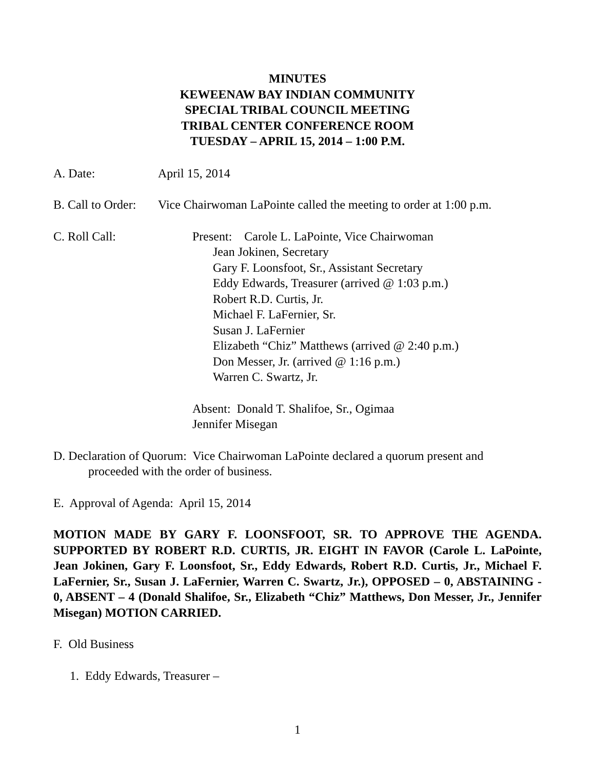MINUTES
KEWEENAW BAY INDIAN COMMUNITY
SPECIAL TRIBAL COUNCIL MEETING
TRIBAL CENTER CONFERENCE ROOM
TUESDAY – APRIL 15, 2014 – 1:00 P.M.
A. Date: April 15, 2014
B. Call to Order: Vice Chairwoman LaPointe called the meeting to order at 1:00 p.m.
C. Roll Call: Present: Carole L. LaPointe, Vice Chairwoman
Jean Jokinen, Secretary
Gary F. Loonsfoot, Sr., Assistant Secretary
Eddy Edwards, Treasurer (arrived @ 1:03 p.m.)
Robert R.D. Curtis, Jr.
Michael F. LaFernier, Sr.
Susan J. LaFernier
Elizabeth “Chiz” Matthews (arrived @ 2:40 p.m.)
Don Messer, Jr. (arrived @ 1:16 p.m.)
Warren C. Swartz, Jr.
Absent: Donald T. Shalifoe, Sr., Ogimaa
Jennifer Misegan
D. Declaration of Quorum: Vice Chairwoman LaPointe declared a quorum present and
proceeded with the order of business.
E. Approval of Agenda: April 15, 2014
MOTION MADE BY GARY F. LOONSFOOT, SR. TO APPROVE THE AGENDA. SUPPORTED BY ROBERT R.D. CURTIS, JR. EIGHT IN FAVOR (Carole L. LaPointe, Jean Jokinen, Gary F. Loonsfoot, Sr., Eddy Edwards, Robert R.D. Curtis, Jr., Michael F. LaFernier, Sr., Susan J. LaFernier, Warren C. Swartz, Jr.), OPPOSED – 0, ABSTAINING - 0, ABSENT – 4 (Donald Shalifoe, Sr., Elizabeth “Chiz” Matthews, Don Messer, Jr., Jennifer Misegan) MOTION CARRIED.
F. Old Business
1. Eddy Edwards, Treasurer –
1